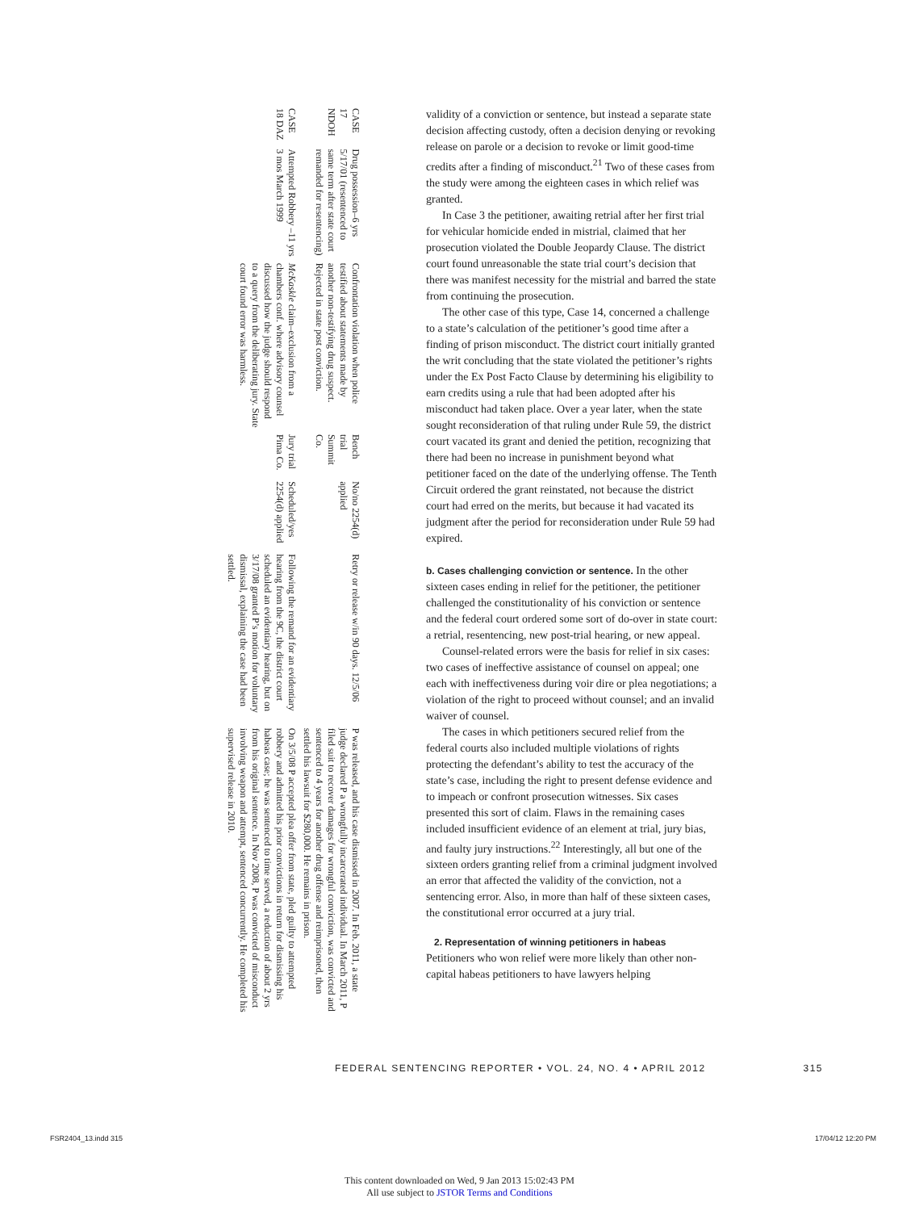| CASE 17 NDOH | Drug possession–6 yrs 5/17/01 (resentenced to same term after state court remanded for resentencing) | Confrontation violation when police testified about statements made by another non-testifying drug suspect. Rejected in state post conviction. | Bench trial Summit Co. | No/no 2254(d) applied | Retry or release w/in 90 days. 12/5/06 | P was released, and his case dismissed in 2007. In Feb. 2011, a state judge declared P a wrongfully incarcerated individual. In March 2011, P filed suit to recover damages for wrongful conviction, was convicted and sentenced to 4 years for another drug offense and reimprisoned, then settled his lawsuit for $280,000. He remains in prison. |
| CASE 18 DAZ | Attempted Robbery –11 yrs 3 mos March 1999 | McKaskle claim–exclusion from a chambers conf. where advisory counsel discussed how the judge should respond to a query from the deliberating jury. State court found error was harmless. | Jury trial Pima Co. | Scheduled/yes 2254(d) applied | Following the remand for an evidentiary hearing from the 9C, the district court scheduled an evidentiary hearing, but on 3/17/08 granted P’s motion for voluntary dismissal, explaining the case had been settled. | On 3/5/08 P accepted plea offer from state, pled guilty to attempted robbery and admitted his prior convictions in return for dismissing his habeas case; he was sentenced to time served, a reduction of about 2 yrs from his original sentence. In Nov 2008, P was convicted of misconduct involving weapon and attempt, sentenced concurrently. He completed his supervised release in 2010. |
validity of a conviction or sentence, but instead a separate state decision affecting custody, often a decision denying or revoking release on parole or a decision to revoke or limit good-time credits after a finding of misconduct.<sup>21</sup> Two of these cases from the study were among the eighteen cases in which relief was granted.
In Case 3 the petitioner, awaiting retrial after her first trial for vehicular homicide ended in mistrial, claimed that her prosecution violated the Double Jeopardy Clause. The district court found unreasonable the state trial court’s decision that there was manifest necessity for the mistrial and barred the state from continuing the prosecution.
The other case of this type, Case 14, concerned a challenge to a state’s calculation of the petitioner’s good time after a finding of prison misconduct. The district court initially granted the writ concluding that the state violated the petitioner’s rights under the Ex Post Facto Clause by determining his eligibility to earn credits using a rule that had been adopted after his misconduct had taken place. Over a year later, when the state sought reconsideration of that ruling under Rule 59, the district court vacated its grant and denied the petition, recognizing that there had been no increase in punishment beyond what petitioner faced on the date of the underlying offense. The Tenth Circuit ordered the grant reinstated, not because the district court had erred on the merits, but because it had vacated its judgment after the period for reconsideration under Rule 59 had expired.
b. Cases challenging conviction or sentence. In the other sixteen cases ending in relief for the petitioner, the petitioner challenged the constitutionality of his conviction or sentence and the federal court ordered some sort of do-over in state court: a retrial, resentencing, new post-trial hearing, or new appeal.
Counsel-related errors were the basis for relief in six cases: two cases of ineffective assistance of counsel on appeal; one each with ineffectiveness during voir dire or plea negotiations; a violation of the right to proceed without counsel; and an invalid waiver of counsel.
The cases in which petitioners secured relief from the federal courts also included multiple violations of rights protecting the defendant’s ability to test the accuracy of the state’s case, including the right to present defense evidence and to impeach or confront prosecution witnesses. Six cases presented this sort of claim. Flaws in the remaining cases included insufficient evidence of an element at trial, jury bias, and faulty jury instructions.<sup>22</sup> Interestingly, all but one of the sixteen orders granting relief from a criminal judgment involved an error that affected the validity of the conviction, not a sentencing error. Also, in more than half of these sixteen cases, the constitutional error occurred at a jury trial.
2. Representation of winning petitioners in habeas
Petitioners who won relief were more likely than other non-capital habeas petitioners to have lawyers helping
FEDERAL SENTENCING REPORTER • VOL. 24, NO. 4 • APRIL 2012 315
FSR2404_13.indd 315 17/04/12 12:20 PM
This content downloaded on Wed, 9 Jan 2013 15:02:43 PM
All use subject to JSTOR Terms and Conditions